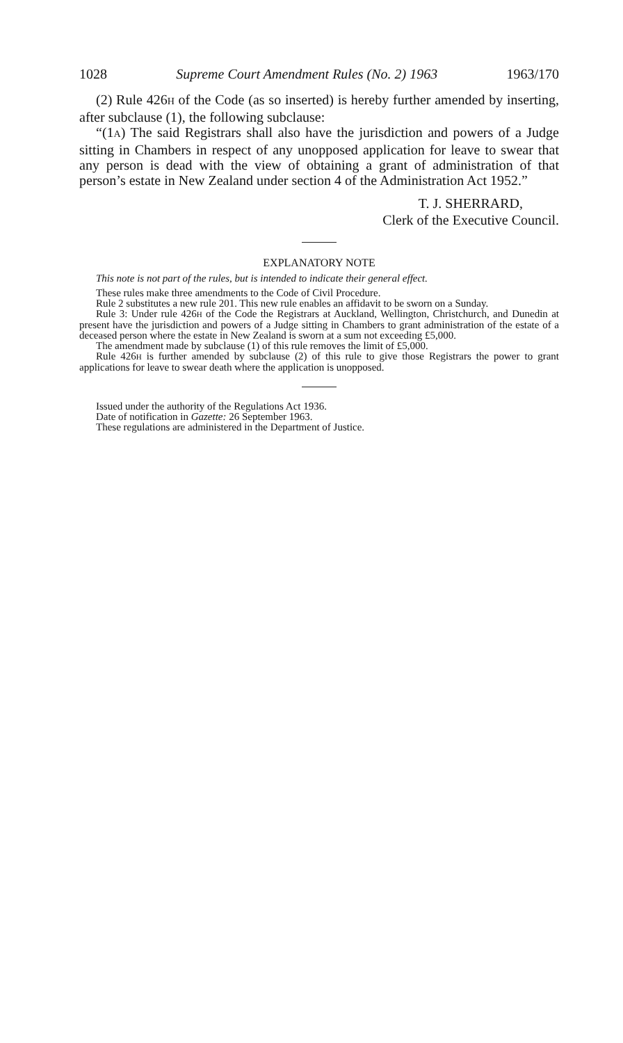1028 Supreme Court Amendment Rules (No. 2) 1963 1963/170
(2) Rule 426H of the Code (as so inserted) is hereby further amended by inserting, after subclause (1), the following subclause:
“(1A) The said Registrars shall also have the jurisdiction and powers of a Judge sitting in Chambers in respect of any unopposed application for leave to swear that any person is dead with the view of obtaining a grant of administration of that person’s estate in New Zealand under section 4 of the Administration Act 1952.”
T. J. SHERRARD,
Clerk of the Executive Council.
EXPLANATORY NOTE
This note is not part of the rules, but is intended to indicate their general effect.
These rules make three amendments to the Code of Civil Procedure.
Rule 2 substitutes a new rule 201. This new rule enables an affidavit to be sworn on a Sunday.
Rule 3: Under rule 426H of the Code the Registrars at Auckland, Wellington, Christchurch, and Dunedin at present have the jurisdiction and powers of a Judge sitting in Chambers to grant administration of the estate of a deceased person where the estate in New Zealand is sworn at a sum not exceeding £5,000.
The amendment made by subclause (1) of this rule removes the limit of £5,000.
Rule 426H is further amended by subclause (2) of this rule to give those Registrars the power to grant applications for leave to swear death where the application is unopposed.
Issued under the authority of the Regulations Act 1936.
Date of notification in Gazette: 26 September 1963.
These regulations are administered in the Department of Justice.